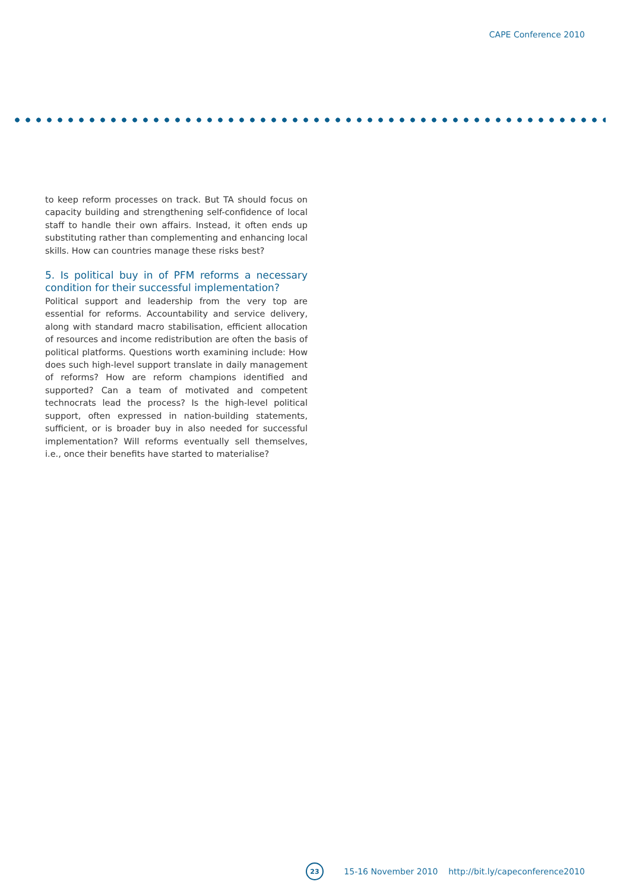CAPE Conference 2010
to keep reform processes on track. But TA should focus on capacity building and strengthening self-confidence of local staff to handle their own affairs. Instead, it often ends up substituting rather than complementing and enhancing local skills. How can countries manage these risks best?
5. Is political buy in of PFM reforms a necessary condition for their successful implementation?
Political support and leadership from the very top are essential for reforms. Accountability and service delivery, along with standard macro stabilisation, efficient allocation of resources and income redistribution are often the basis of political platforms. Questions worth examining include: How does such high-level support translate in daily management of reforms? How are reform champions identified and supported? Can a team of motivated and competent technocrats lead the process? Is the high-level political support, often expressed in nation-building statements, sufficient, or is broader buy in also needed for successful implementation? Will reforms eventually sell themselves, i.e., once their benefits have started to materialise?
23
15-16 November 2010 http://bit.ly/capeconference2010